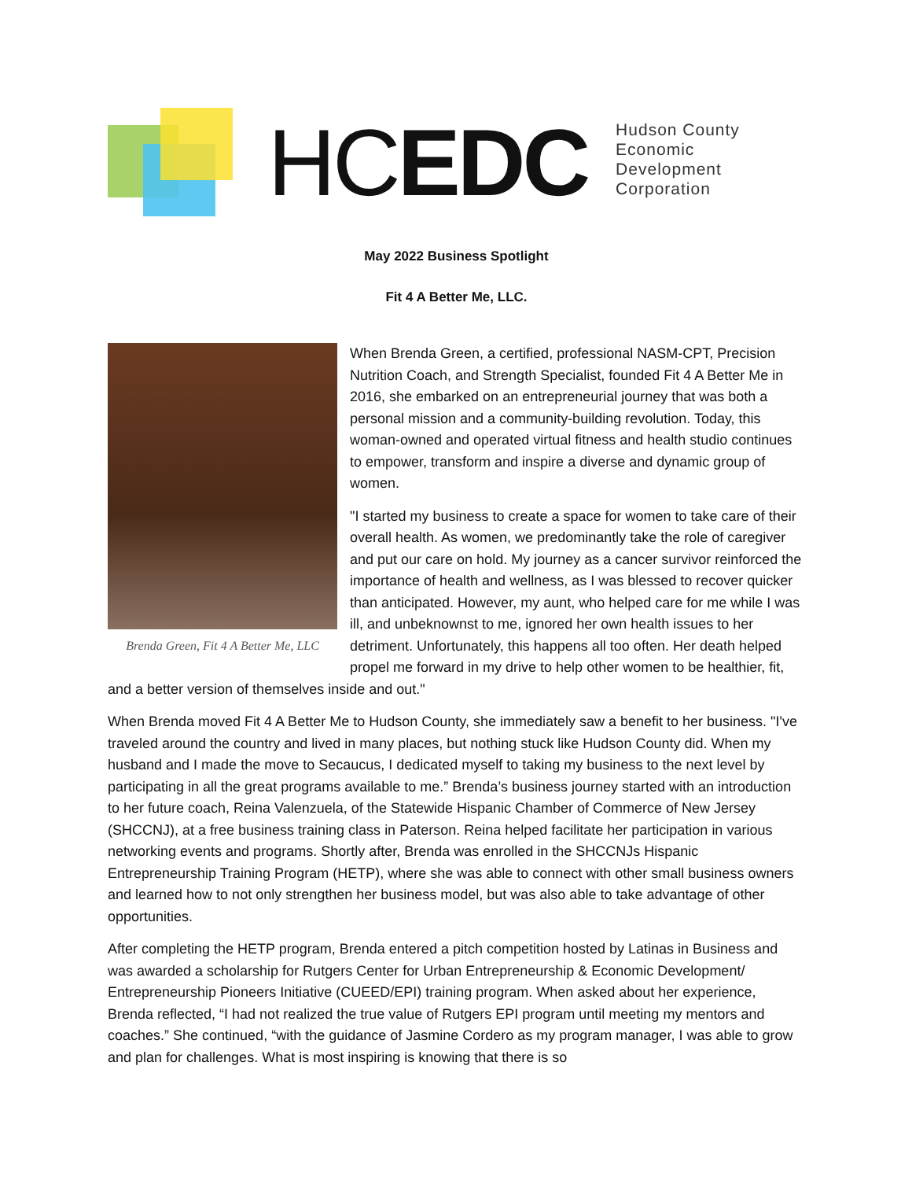HCEDC
Hudson County
Economic Development
Corporation
May 2022 Business Spotlight
Fit 4 A Better Me, LLC.
Brenda Green, Fit 4 A Better Me, LLC
When Brenda Green, a certified, professional NASM-CPT, Precision Nutrition Coach, and Strength Specialist, founded Fit 4 A Better Me in 2016, she embarked on an entrepreneurial journey that was both a personal mission and a community-building revolution. Today, this woman-owned and operated virtual fitness and health studio continues to empower, transform and inspire a diverse and dynamic group of women.
"I started my business to create a space for women to take care of their overall health. As women, we predominantly take the role of caregiver and put our care on hold. My journey as a cancer survivor reinforced the importance of health and wellness, as I was blessed to recover quicker than anticipated. However, my aunt, who helped care for me while I was ill, and unbeknownst to me, ignored her own health issues to her detriment. Unfortunately, this happens all too often. Her death helped propel me forward in my drive to help other women to be healthier, fit, and a better version of themselves inside and out."
When Brenda moved Fit 4 A Better Me to Hudson County, she immediately saw a benefit to her business. "I've traveled around the country and lived in many places, but nothing stuck like Hudson County did. When my husband and I made the move to Secaucus, I dedicated myself to taking my business to the next level by participating in all the great programs available to me.” Brenda’s business journey started with an introduction to her future coach, Reina Valenzuela, of the Statewide Hispanic Chamber of Commerce of New Jersey (SHCCNJ), at a free business training class in Paterson. Reina helped facilitate her participation in various networking events and programs. Shortly after, Brenda was enrolled in the SHCCNJs Hispanic Entrepreneurship Training Program (HETP), where she was able to connect with other small business owners and learned how to not only strengthen her business model, but was also able to take advantage of other opportunities.
After completing the HETP program, Brenda entered a pitch competition hosted by Latinas in Business and was awarded a scholarship for Rutgers Center for Urban Entrepreneurship & Economic Development/ Entrepreneurship Pioneers Initiative (CUEED/EPI) training program. When asked about her experience, Brenda reflected, “I had not realized the true value of Rutgers EPI program until meeting my mentors and coaches.” She continued, “with the guidance of Jasmine Cordero as my program manager, I was able to grow and plan for challenges. What is most inspiring is knowing that there is so